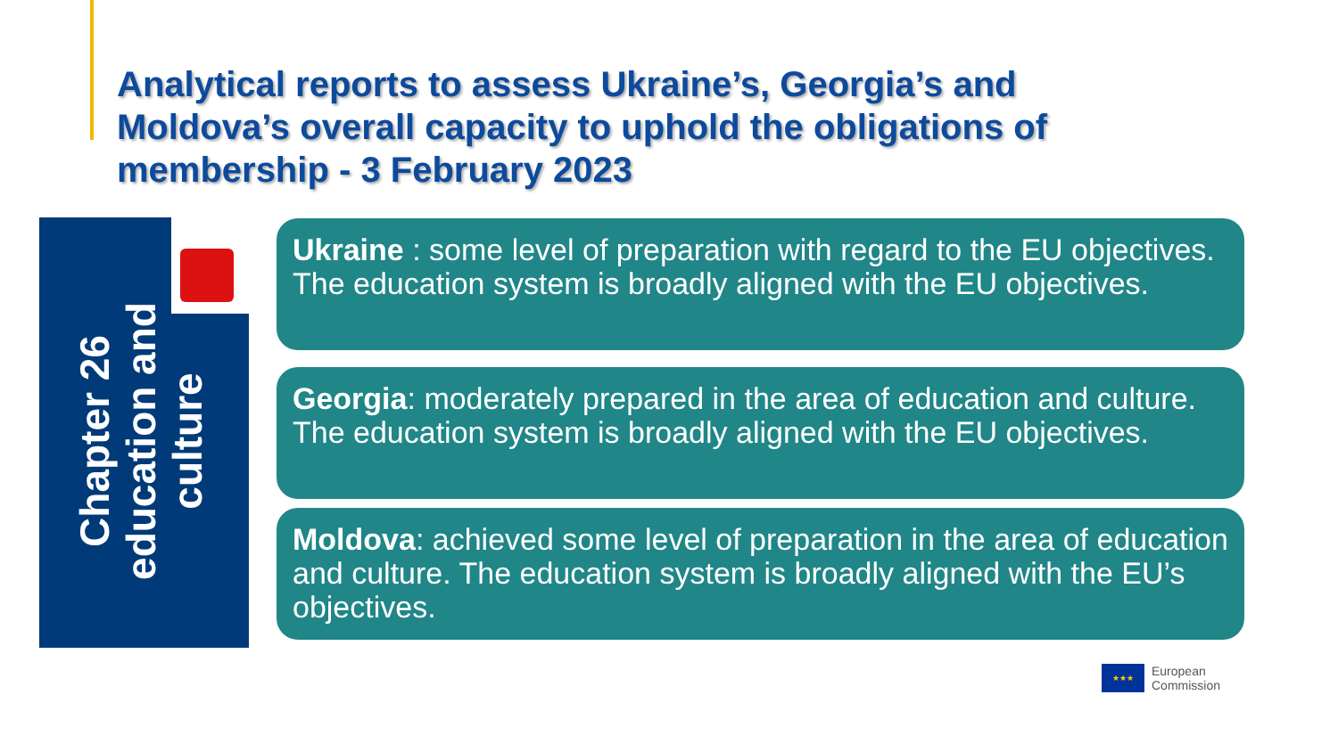Analytical reports to assess Ukraine’s, Georgia’s and Moldova’s overall capacity to uphold the obligations of membership - 3 February 2023
Chapter 26 education and culture
Ukraine : some level of preparation with regard to the EU objectives. The education system is broadly aligned with the EU objectives.
Georgia: moderately prepared in the area of education and culture. The education system is broadly aligned with the EU objectives.
Moldova: achieved some level of preparation in the area of education and culture. The education system is broadly aligned with the EU’s objectives.
★★★
European
Commission